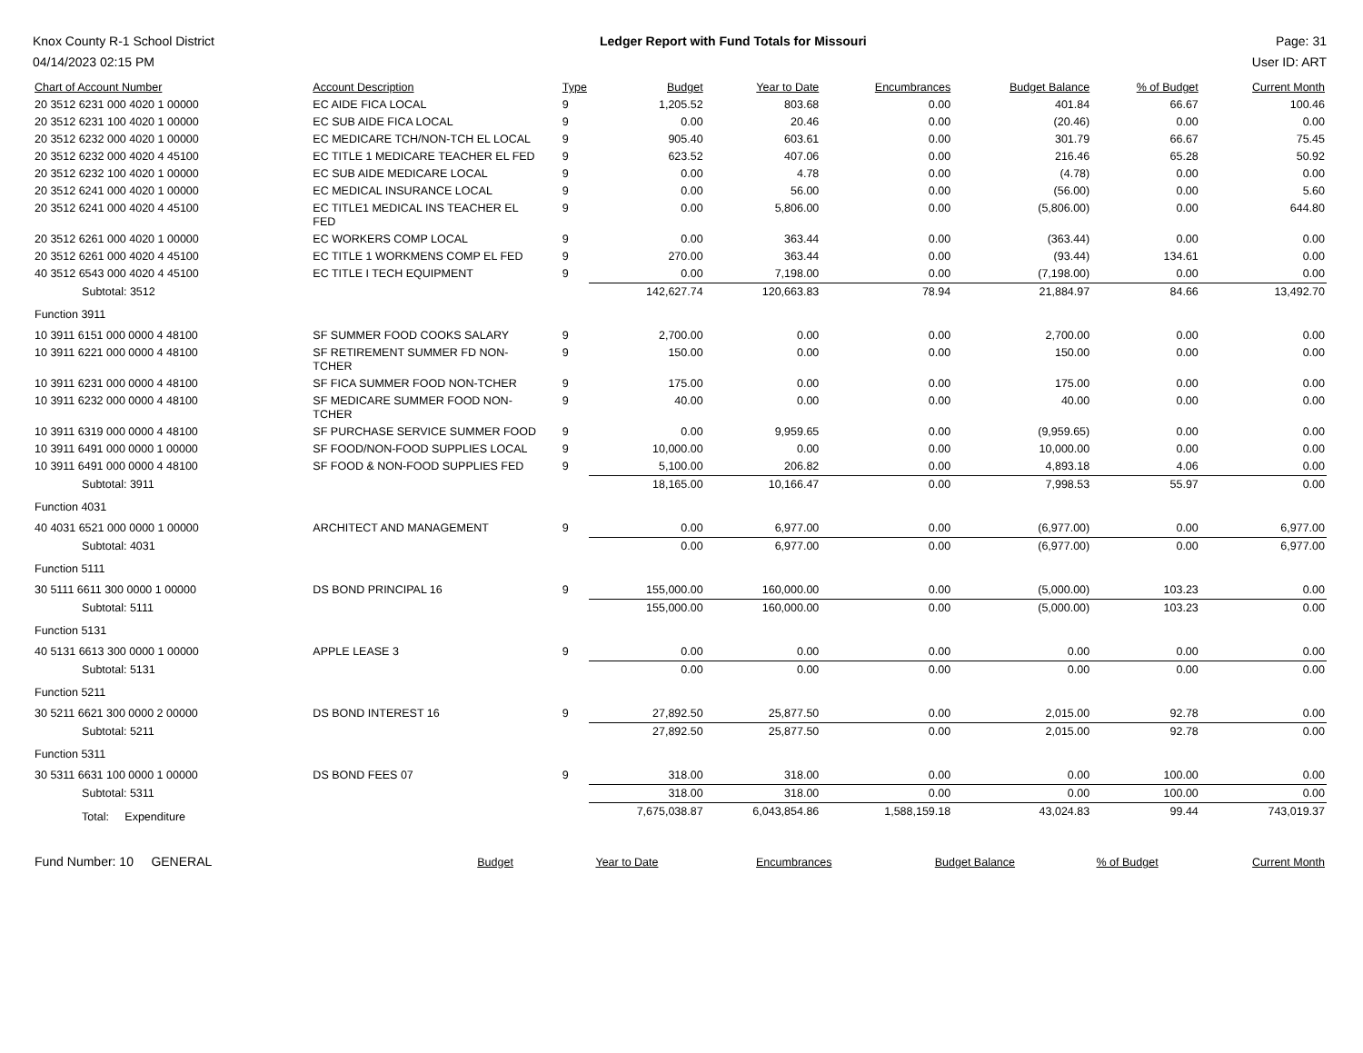Knox County R-1 School District
04/14/2023 02:15 PM
Ledger Report with Fund Totals for Missouri
Page: 31
User ID: ART
| Chart of Account Number | Account Description | Type | Budget | Year to Date | Encumbrances | Budget Balance | % of Budget | Current Month |
| --- | --- | --- | --- | --- | --- | --- | --- | --- |
| 20 3512 6231 000 4020 1 00000 | EC AIDE FICA LOCAL | 9 | 1,205.52 | 803.68 | 0.00 | 401.84 | 66.67 | 100.46 |
| 20 3512 6231 100 4020 1 00000 | EC SUB AIDE FICA LOCAL | 9 | 0.00 | 20.46 | 0.00 | (20.46) | 0.00 | 0.00 |
| 20 3512 6232 000 4020 1 00000 | EC MEDICARE TCH/NON-TCH EL LOCAL | 9 | 905.40 | 603.61 | 0.00 | 301.79 | 66.67 | 75.45 |
| 20 3512 6232 000 4020 4 45100 | EC TITLE 1 MEDICARE TEACHER EL FED | 9 | 623.52 | 407.06 | 0.00 | 216.46 | 65.28 | 50.92 |
| 20 3512 6232 100 4020 1 00000 | EC SUB AIDE MEDICARE LOCAL | 9 | 0.00 | 4.78 | 0.00 | (4.78) | 0.00 | 0.00 |
| 20 3512 6241 000 4020 1 00000 | EC MEDICAL INSURANCE LOCAL | 9 | 0.00 | 56.00 | 0.00 | (56.00) | 0.00 | 5.60 |
| 20 3512 6241 000 4020 4 45100 | EC TITLE1 MEDICAL INS TEACHER EL FED | 9 | 0.00 | 5,806.00 | 0.00 | (5,806.00) | 0.00 | 644.80 |
| 20 3512 6261 000 4020 1 00000 | EC WORKERS COMP LOCAL | 9 | 0.00 | 363.44 | 0.00 | (363.44) | 0.00 | 0.00 |
| 20 3512 6261 000 4020 4 45100 | EC TITLE 1 WORKMENS COMP EL FED | 9 | 270.00 | 363.44 | 0.00 | (93.44) | 134.61 | 0.00 |
| 40 3512 6543 000 4020 4 45100 | EC TITLE I TECH EQUIPMENT | 9 | 0.00 | 7,198.00 | 0.00 | (7,198.00) | 0.00 | 0.00 |
| Subtotal: 3512 | | | 142,627.74 | 120,663.83 | 78.94 | 21,884.97 | 84.66 | 13,492.70 |
| Function 3911 | | | | | | | | |
| 10 3911 6151 000 0000 4 48100 | SF SUMMER FOOD COOKS SALARY | 9 | 2,700.00 | 0.00 | 0.00 | 2,700.00 | 0.00 | 0.00 |
| 10 3911 6221 000 0000 4 48100 | SF RETIREMENT SUMMER FD NON-TCHER | 9 | 150.00 | 0.00 | 0.00 | 150.00 | 0.00 | 0.00 |
| 10 3911 6231 000 0000 4 48100 | SF FICA SUMMER FOOD NON-TCHER | 9 | 175.00 | 0.00 | 0.00 | 175.00 | 0.00 | 0.00 |
| 10 3911 6232 000 0000 4 48100 | SF MEDICARE SUMMER FOOD NON-TCHER | 9 | 40.00 | 0.00 | 0.00 | 40.00 | 0.00 | 0.00 |
| 10 3911 6319 000 0000 4 48100 | SF PURCHASE SERVICE SUMMER FOOD | 9 | 0.00 | 9,959.65 | 0.00 | (9,959.65) | 0.00 | 0.00 |
| 10 3911 6491 000 0000 1 00000 | SF FOOD/NON-FOOD SUPPLIES LOCAL | 9 | 10,000.00 | 0.00 | 0.00 | 10,000.00 | 0.00 | 0.00 |
| 10 3911 6491 000 0000 4 48100 | SF FOOD & NON-FOOD SUPPLIES FED | 9 | 5,100.00 | 206.82 | 0.00 | 4,893.18 | 4.06 | 0.00 |
| Subtotal: 3911 | | | 18,165.00 | 10,166.47 | 0.00 | 7,998.53 | 55.97 | 0.00 |
| Function 4031 | | | | | | | | |
| 40 4031 6521 000 0000 1 00000 | ARCHITECT AND MANAGEMENT | 9 | 0.00 | 6,977.00 | 0.00 | (6,977.00) | 0.00 | 6,977.00 |
| Subtotal: 4031 | | | 0.00 | 6,977.00 | 0.00 | (6,977.00) | 0.00 | 6,977.00 |
| Function 5111 | | | | | | | | |
| 30 5111 6611 300 0000 1 00000 | DS BOND PRINCIPAL 16 | 9 | 155,000.00 | 160,000.00 | 0.00 | (5,000.00) | 103.23 | 0.00 |
| Subtotal: 5111 | | | 155,000.00 | 160,000.00 | 0.00 | (5,000.00) | 103.23 | 0.00 |
| Function 5131 | | | | | | | | |
| 40 5131 6613 300 0000 1 00000 | APPLE LEASE 3 | 9 | 0.00 | 0.00 | 0.00 | 0.00 | 0.00 | 0.00 |
| Subtotal: 5131 | | | 0.00 | 0.00 | 0.00 | 0.00 | 0.00 | 0.00 |
| Function 5211 | | | | | | | | |
| 30 5211 6621 300 0000 2 00000 | DS BOND INTEREST 16 | 9 | 27,892.50 | 25,877.50 | 0.00 | 2,015.00 | 92.78 | 0.00 |
| Subtotal: 5211 | | | 27,892.50 | 25,877.50 | 0.00 | 2,015.00 | 92.78 | 0.00 |
| Function 5311 | | | | | | | | |
| 30 5311 6631 100 0000 1 00000 | DS BOND FEES 07 | 9 | 318.00 | 318.00 | 0.00 | 0.00 | 100.00 | 0.00 |
| Subtotal: 5311 | | | 318.00 | 318.00 | 0.00 | 0.00 | 100.00 | 0.00 |
| Total: Expenditure | | | 7,675,038.87 | 6,043,854.86 | 1,588,159.18 | 43,024.83 | 99.44 | 743,019.37 |
| Fund Number: 10 GENERAL | Budget | Year to Date | Encumbrances | Budget Balance | % of Budget | Current Month |